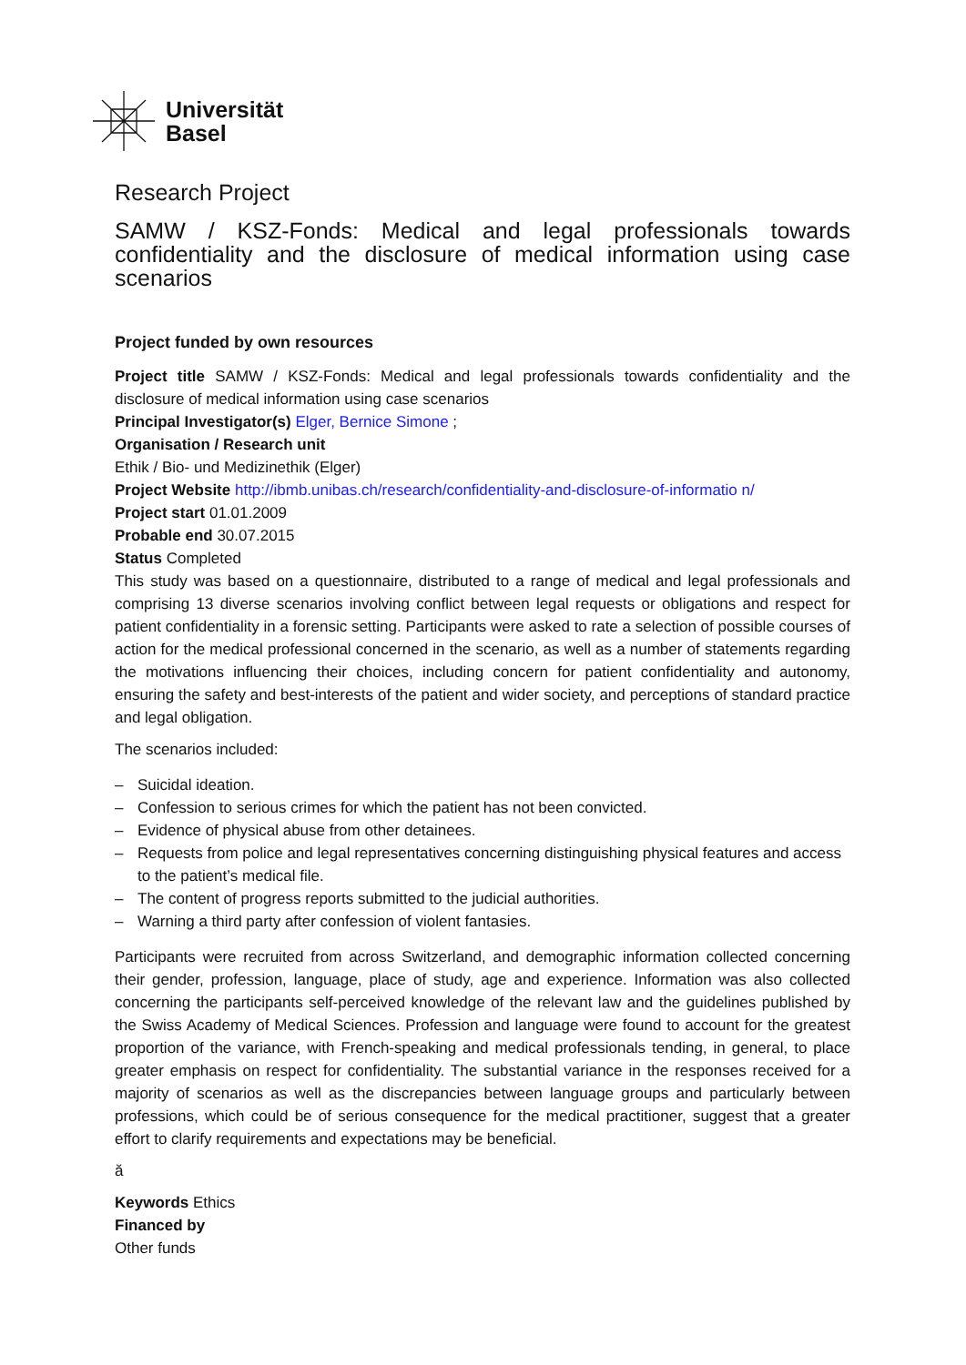Universität
Basel
Research Project
SAMW / KSZ-Fonds: Medical and legal professionals towards confidentiality and the disclosure of medical information using case scenarios
Project funded by own resources
Project title SAMW / KSZ-Fonds: Medical and legal professionals towards confidentiality and the disclosure of medical information using case scenarios
Principal Investigator(s) Elger, Bernice Simone ;
Organisation / Research unit
Ethik / Bio- und Medizinethik (Elger)
Project Website http://ibmb.unibas.ch/research/confidentiality-and-disclosure-of-informatio n/
Project start 01.01.2009
Probable end 30.07.2015
Status Completed
This study was based on a questionnaire, distributed to a range of medical and legal professionals and comprising 13 diverse scenarios involving conflict between legal requests or obligations and respect for patient confidentiality in a forensic setting. Participants were asked to rate a selection of possible courses of action for the medical professional concerned in the scenario, as well as a number of statements regarding the motivations influencing their choices, including concern for patient confidentiality and autonomy, ensuring the safety and best-interests of the patient and wider society, and perceptions of standard practice and legal obligation.
The scenarios included:
– Suicidal ideation.
– Confession to serious crimes for which the patient has not been convicted.
– Evidence of physical abuse from other detainees.
– Requests from police and legal representatives concerning distinguishing physical features and access to the patient’s medical file.
– The content of progress reports submitted to the judicial authorities.
– Warning a third party after confession of violent fantasies.
Participants were recruited from across Switzerland, and demographic information collected concerning their gender, profession, language, place of study, age and experience. Information was also collected concerning the participants self-perceived knowledge of the relevant law and the guidelines published by the Swiss Academy of Medical Sciences. Profession and language were found to account for the greatest proportion of the variance, with French-speaking and medical professionals tending, in general, to place greater emphasis on respect for confidentiality. The substantial variance in the responses received for a majority of scenarios as well as the discrepancies between language groups and particularly between professions, which could be of serious consequence for the medical practitioner, suggest that a greater effort to clarify requirements and expectations may be beneficial.
ă
Keywords Ethics
Financed by
Other funds